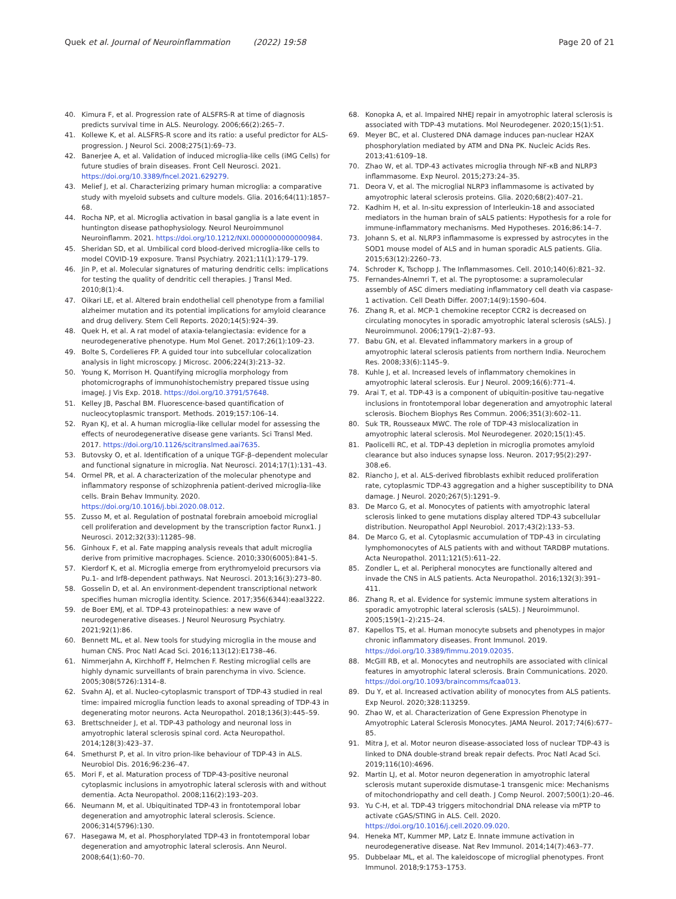Quek et al. Journal of Neuroinflammation (2022) 19:58
Page 20 of 21
40. Kimura F, et al. Progression rate of ALSFRS-R at time of diagnosis predicts survival time in ALS. Neurology. 2006;66(2):265–7.
41. Kollewe K, et al. ALSFRS-R score and its ratio: a useful predictor for ALS-progression. J Neurol Sci. 2008;275(1):69–73.
42. Banerjee A, et al. Validation of induced microglia-like cells (iMG Cells) for future studies of brain diseases. Front Cell Neurosci. 2021. https://doi.org/10.3389/fncel.2021.629279.
43. Melief J, et al. Characterizing primary human microglia: a comparative study with myeloid subsets and culture models. Glia. 2016;64(11):1857–68.
44. Rocha NP, et al. Microglia activation in basal ganglia is a late event in huntington disease pathophysiology. Neurol Neuroimmunol Neuroinflamm. 2021. https://doi.org/10.1212/NXI.0000000000000984.
45. Sheridan SD, et al. Umbilical cord blood-derived microglia-like cells to model COVID-19 exposure. Transl Psychiatry. 2021;11(1):179–179.
46. Jin P, et al. Molecular signatures of maturing dendritic cells: implications for testing the quality of dendritic cell therapies. J Transl Med. 2010;8(1):4.
47. Oikari LE, et al. Altered brain endothelial cell phenotype from a familial alzheimer mutation and its potential implications for amyloid clearance and drug delivery. Stem Cell Reports. 2020;14(5):924–39.
48. Quek H, et al. A rat model of ataxia-telangiectasia: evidence for a neurodegenerative phenotype. Hum Mol Genet. 2017;26(1):109–23.
49. Bolte S, Cordelieres FP. A guided tour into subcellular colocalization analysis in light microscopy. J Microsc. 2006;224(3):213–32.
50. Young K, Morrison H. Quantifying microglia morphology from photomicrographs of immunohistochemistry prepared tissue using imageJ. J Vis Exp. 2018. https://doi.org/10.3791/57648.
51. Kelley JB, Paschal BM. Fluorescence-based quantification of nucleocytoplasmic transport. Methods. 2019;157:106–14.
52. Ryan KJ, et al. A human microglia-like cellular model for assessing the effects of neurodegenerative disease gene variants. Sci Transl Med. 2017. https://doi.org/10.1126/scitranslmed.aai7635.
53. Butovsky O, et al. Identification of a unique TGF-β–dependent molecular and functional signature in microglia. Nat Neurosci. 2014;17(1):131–43.
54. Ormel PR, et al. A characterization of the molecular phenotype and inflammatory response of schizophrenia patient-derived microglia-like cells. Brain Behav Immunity. 2020. https://doi.org/10.1016/j.bbi.2020.08.012.
55. Zusso M, et al. Regulation of postnatal forebrain amoeboid microglial cell proliferation and development by the transcription factor Runx1. J Neurosci. 2012;32(33):11285–98.
56. Ginhoux F, et al. Fate mapping analysis reveals that adult microglia derive from primitive macrophages. Science. 2010;330(6005):841–5.
57. Kierdorf K, et al. Microglia emerge from erythromyeloid precursors via Pu.1- and Irf8-dependent pathways. Nat Neurosci. 2013;16(3):273–80.
58. Gosselin D, et al. An environment-dependent transcriptional network specifies human microglia identity. Science. 2017;356(6344):eaal3222.
59. de Boer EMJ, et al. TDP-43 proteinopathies: a new wave of neurodegenerative diseases. J Neurol Neurosurg Psychiatry. 2021;92(1):86.
60. Bennett ML, et al. New tools for studying microglia in the mouse and human CNS. Proc Natl Acad Sci. 2016;113(12):E1738–46.
61. Nimmerjahn A, Kirchhoff F, Helmchen F. Resting microglial cells are highly dynamic surveillants of brain parenchyma in vivo. Science. 2005;308(5726):1314–8.
62. Svahn AJ, et al. Nucleo-cytoplasmic transport of TDP-43 studied in real time: impaired microglia function leads to axonal spreading of TDP-43 in degenerating motor neurons. Acta Neuropathol. 2018;136(3):445–59.
63. Brettschneider J, et al. TDP-43 pathology and neuronal loss in amyotrophic lateral sclerosis spinal cord. Acta Neuropathol. 2014;128(3):423–37.
64. Smethurst P, et al. In vitro prion-like behaviour of TDP-43 in ALS. Neurobiol Dis. 2016;96:236–47.
65. Mori F, et al. Maturation process of TDP-43-positive neuronal cytoplasmic inclusions in amyotrophic lateral sclerosis with and without dementia. Acta Neuropathol. 2008;116(2):193–203.
66. Neumann M, et al. Ubiquitinated TDP-43 in frontotemporal lobar degeneration and amyotrophic lateral sclerosis. Science. 2006;314(5796):130.
67. Hasegawa M, et al. Phosphorylated TDP-43 in frontotemporal lobar degeneration and amyotrophic lateral sclerosis. Ann Neurol. 2008;64(1):60–70.
68. Konopka A, et al. Impaired NHEJ repair in amyotrophic lateral sclerosis is associated with TDP-43 mutations. Mol Neurodegener. 2020;15(1):51.
69. Meyer BC, et al. Clustered DNA damage induces pan-nuclear H2AX phosphorylation mediated by ATM and DNa PK. Nucleic Acids Res. 2013;41:6109–18.
70. Zhao W, et al. TDP-43 activates microglia through NF-κB and NLRP3 inflammasome. Exp Neurol. 2015;273:24–35.
71. Deora V, et al. The microglial NLRP3 inflammasome is activated by amyotrophic lateral sclerosis proteins. Glia. 2020;68(2):407–21.
72. Kadhim H, et al. In-situ expression of Interleukin-18 and associated mediators in the human brain of sALS patients: Hypothesis for a role for immune-inflammatory mechanisms. Med Hypotheses. 2016;86:14–7.
73. Johann S, et al. NLRP3 inflammasome is expressed by astrocytes in the SOD1 mouse model of ALS and in human sporadic ALS patients. Glia. 2015;63(12):2260–73.
74. Schroder K, Tschopp J. The Inflammasomes. Cell. 2010;140(6):821–32.
75. Fernandes-Alnemri T, et al. The pyroptosome: a supramolecular assembly of ASC dimers mediating inflammatory cell death via caspase-1 activation. Cell Death Differ. 2007;14(9):1590–604.
76. Zhang R, et al. MCP-1 chemokine receptor CCR2 is decreased on circulating monocytes in sporadic amyotrophic lateral sclerosis (sALS). J Neuroimmunol. 2006;179(1–2):87–93.
77. Babu GN, et al. Elevated inflammatory markers in a group of amyotrophic lateral sclerosis patients from northern India. Neurochem Res. 2008;33(6):1145–9.
78. Kuhle J, et al. Increased levels of inflammatory chemokines in amyotrophic lateral sclerosis. Eur J Neurol. 2009;16(6):771–4.
79. Arai T, et al. TDP-43 is a component of ubiquitin-positive tau-negative inclusions in frontotemporal lobar degeneration and amyotrophic lateral sclerosis. Biochem Biophys Res Commun. 2006;351(3):602–11.
80. Suk TR, Rousseaux MWC. The role of TDP-43 mislocalization in amyotrophic lateral sclerosis. Mol Neurodegener. 2020;15(1):45.
81. Paolicelli RC, et al. TDP-43 depletion in microglia promotes amyloid clearance but also induces synapse loss. Neuron. 2017;95(2):297-308.e6.
82. Riancho J, et al. ALS-derived fibroblasts exhibit reduced proliferation rate, cytoplasmic TDP-43 aggregation and a higher susceptibility to DNA damage. J Neurol. 2020;267(5):1291–9.
83. De Marco G, et al. Monocytes of patients with amyotrophic lateral sclerosis linked to gene mutations display altered TDP-43 subcellular distribution. Neuropathol Appl Neurobiol. 2017;43(2):133–53.
84. De Marco G, et al. Cytoplasmic accumulation of TDP-43 in circulating lymphomonocytes of ALS patients with and without TARDBP mutations. Acta Neuropathol. 2011;121(5):611–22.
85. Zondler L, et al. Peripheral monocytes are functionally altered and invade the CNS in ALS patients. Acta Neuropathol. 2016;132(3):391–411.
86. Zhang R, et al. Evidence for systemic immune system alterations in sporadic amyotrophic lateral sclerosis (sALS). J Neuroimmunol. 2005;159(1–2):215–24.
87. Kapellos TS, et al. Human monocyte subsets and phenotypes in major chronic inflammatory diseases. Front Immunol. 2019. https://doi.org/10.3389/fimmu.2019.02035.
88. McGill RB, et al. Monocytes and neutrophils are associated with clinical features in amyotrophic lateral sclerosis. Brain Communications. 2020. https://doi.org/10.1093/braincomms/fcaa013.
89. Du Y, et al. Increased activation ability of monocytes from ALS patients. Exp Neurol. 2020;328:113259.
90. Zhao W, et al. Characterization of Gene Expression Phenotype in Amyotrophic Lateral Sclerosis Monocytes. JAMA Neurol. 2017;74(6):677–85.
91. Mitra J, et al. Motor neuron disease-associated loss of nuclear TDP-43 is linked to DNA double-strand break repair defects. Proc Natl Acad Sci. 2019;116(10):4696.
92. Martin LJ, et al. Motor neuron degeneration in amyotrophic lateral sclerosis mutant superoxide dismutase-1 transgenic mice: Mechanisms of mitochondriopathy and cell death. J Comp Neurol. 2007;500(1):20–46.
93. Yu C-H, et al. TDP-43 triggers mitochondrial DNA release via mPTP to activate cGAS/STING in ALS. Cell. 2020. https://doi.org/10.1016/j.cell.2020.09.020.
94. Heneka MT, Kummer MP, Latz E. Innate immune activation in neurodegenerative disease. Nat Rev Immunol. 2014;14(7):463–77.
95. Dubbelaar ML, et al. The kaleidoscope of microglial phenotypes. Front Immunol. 2018;9:1753–1753.